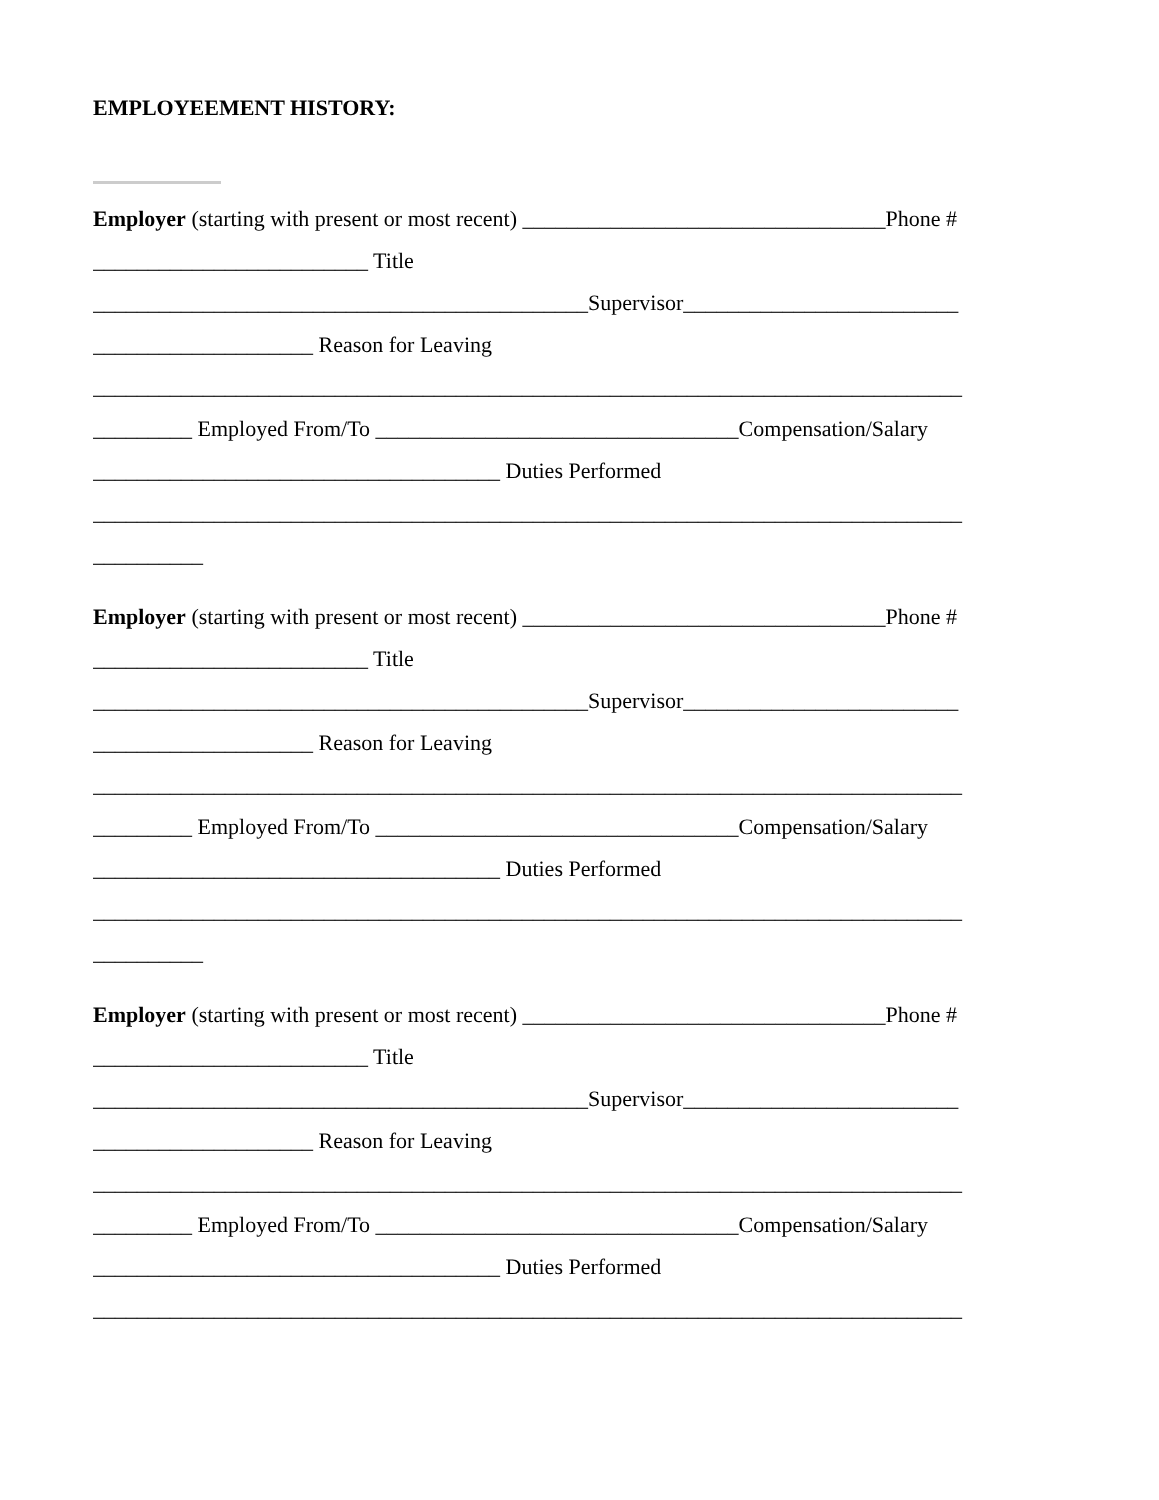EMPLOYEEMENT HISTORY:
Employer (starting with present or most recent) _________________________________Phone #
_________________________ Title
_____________________________________________Supervisor_________________________
____________________ Reason for Leaving
_______________________________________________________________________________
_________ Employed From/To _________________________________Compensation/Salary
_____________________________________ Duties Performed
_______________________________________________________________________________
__________
Employer (starting with present or most recent) _________________________________Phone #
_________________________ Title
_____________________________________________Supervisor_________________________
____________________ Reason for Leaving
_______________________________________________________________________________
_________ Employed From/To _________________________________Compensation/Salary
_____________________________________ Duties Performed
_______________________________________________________________________________
__________
Employer (starting with present or most recent) _________________________________Phone #
_________________________ Title
_____________________________________________Supervisor_________________________
____________________ Reason for Leaving
_______________________________________________________________________________
_________ Employed From/To _________________________________Compensation/Salary
_____________________________________ Duties Performed
_______________________________________________________________________________